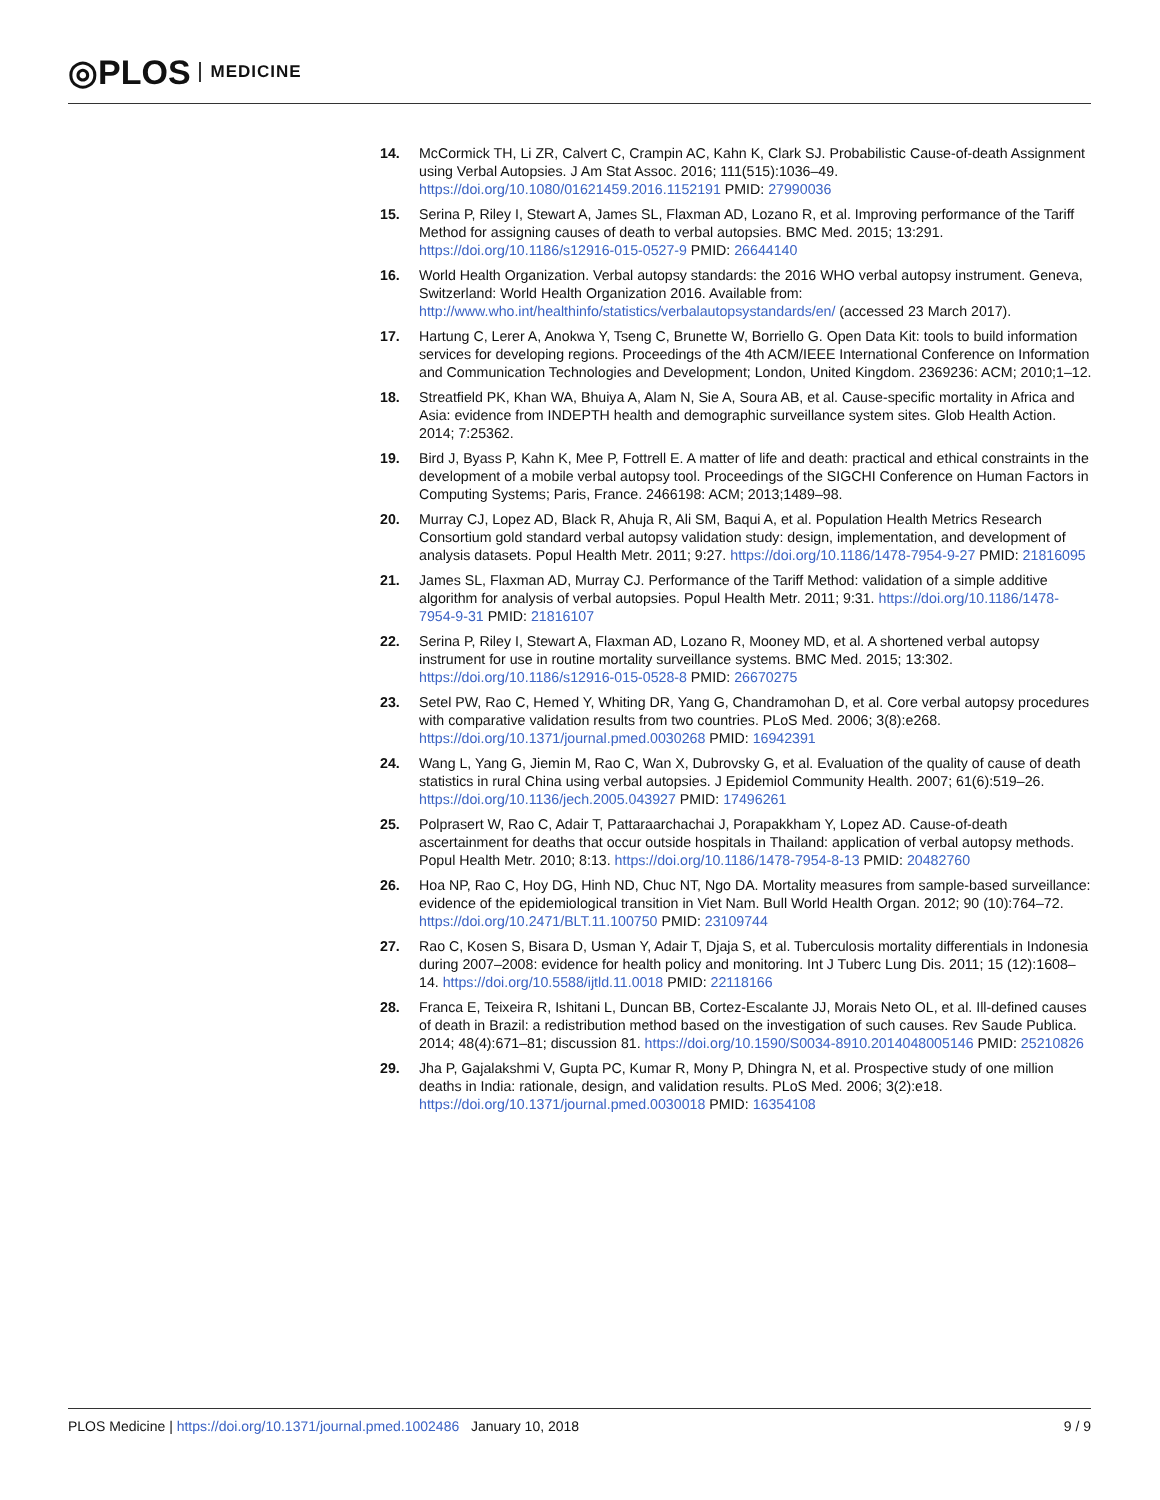◎PLOS MEDICINE
14. McCormick TH, Li ZR, Calvert C, Crampin AC, Kahn K, Clark SJ. Probabilistic Cause-of-death Assignment using Verbal Autopsies. J Am Stat Assoc. 2016; 111(515):1036–49. https://doi.org/10.1080/01621459.2016.1152191 PMID: 27990036
15. Serina P, Riley I, Stewart A, James SL, Flaxman AD, Lozano R, et al. Improving performance of the Tariff Method for assigning causes of death to verbal autopsies. BMC Med. 2015; 13:291. https://doi.org/10.1186/s12916-015-0527-9 PMID: 26644140
16. World Health Organization. Verbal autopsy standards: the 2016 WHO verbal autopsy instrument. Geneva, Switzerland: World Health Organization 2016. Available from: http://www.who.int/healthinfo/statistics/verbalautopsystandards/en/ (accessed 23 March 2017).
17. Hartung C, Lerer A, Anokwa Y, Tseng C, Brunette W, Borriello G. Open Data Kit: tools to build information services for developing regions. Proceedings of the 4th ACM/IEEE International Conference on Information and Communication Technologies and Development; London, United Kingdom. 2369236: ACM; 2010;1–12.
18. Streatfield PK, Khan WA, Bhuiya A, Alam N, Sie A, Soura AB, et al. Cause-specific mortality in Africa and Asia: evidence from INDEPTH health and demographic surveillance system sites. Glob Health Action. 2014; 7:25362.
19. Bird J, Byass P, Kahn K, Mee P, Fottrell E. A matter of life and death: practical and ethical constraints in the development of a mobile verbal autopsy tool. Proceedings of the SIGCHI Conference on Human Factors in Computing Systems; Paris, France. 2466198: ACM; 2013;1489–98.
20. Murray CJ, Lopez AD, Black R, Ahuja R, Ali SM, Baqui A, et al. Population Health Metrics Research Consortium gold standard verbal autopsy validation study: design, implementation, and development of analysis datasets. Popul Health Metr. 2011; 9:27. https://doi.org/10.1186/1478-7954-9-27 PMID: 21816095
21. James SL, Flaxman AD, Murray CJ. Performance of the Tariff Method: validation of a simple additive algorithm for analysis of verbal autopsies. Popul Health Metr. 2011; 9:31. https://doi.org/10.1186/1478-7954-9-31 PMID: 21816107
22. Serina P, Riley I, Stewart A, Flaxman AD, Lozano R, Mooney MD, et al. A shortened verbal autopsy instrument for use in routine mortality surveillance systems. BMC Med. 2015; 13:302. https://doi.org/10.1186/s12916-015-0528-8 PMID: 26670275
23. Setel PW, Rao C, Hemed Y, Whiting DR, Yang G, Chandramohan D, et al. Core verbal autopsy procedures with comparative validation results from two countries. PLoS Med. 2006; 3(8):e268. https://doi.org/10.1371/journal.pmed.0030268 PMID: 16942391
24. Wang L, Yang G, Jiemin M, Rao C, Wan X, Dubrovsky G, et al. Evaluation of the quality of cause of death statistics in rural China using verbal autopsies. J Epidemiol Community Health. 2007; 61(6):519–26. https://doi.org/10.1136/jech.2005.043927 PMID: 17496261
25. Polprasert W, Rao C, Adair T, Pattaraarchachai J, Porapakkham Y, Lopez AD. Cause-of-death ascertainment for deaths that occur outside hospitals in Thailand: application of verbal autopsy methods. Popul Health Metr. 2010; 8:13. https://doi.org/10.1186/1478-7954-8-13 PMID: 20482760
26. Hoa NP, Rao C, Hoy DG, Hinh ND, Chuc NT, Ngo DA. Mortality measures from sample-based surveillance: evidence of the epidemiological transition in Viet Nam. Bull World Health Organ. 2012; 90 (10):764–72. https://doi.org/10.2471/BLT.11.100750 PMID: 23109744
27. Rao C, Kosen S, Bisara D, Usman Y, Adair T, Djaja S, et al. Tuberculosis mortality differentials in Indonesia during 2007–2008: evidence for health policy and monitoring. Int J Tuberc Lung Dis. 2011; 15 (12):1608–14. https://doi.org/10.5588/ijtld.11.0018 PMID: 22118166
28. Franca E, Teixeira R, Ishitani L, Duncan BB, Cortez-Escalante JJ, Morais Neto OL, et al. Ill-defined causes of death in Brazil: a redistribution method based on the investigation of such causes. Rev Saude Publica. 2014; 48(4):671–81; discussion 81. https://doi.org/10.1590/S0034-8910.2014048005146 PMID: 25210826
29. Jha P, Gajalakshmi V, Gupta PC, Kumar R, Mony P, Dhingra N, et al. Prospective study of one million deaths in India: rationale, design, and validation results. PLoS Med. 2006; 3(2):e18. https://doi.org/10.1371/journal.pmed.0030018 PMID: 16354108
PLOS Medicine | https://doi.org/10.1371/journal.pmed.1002486 January 10, 2018 9 / 9